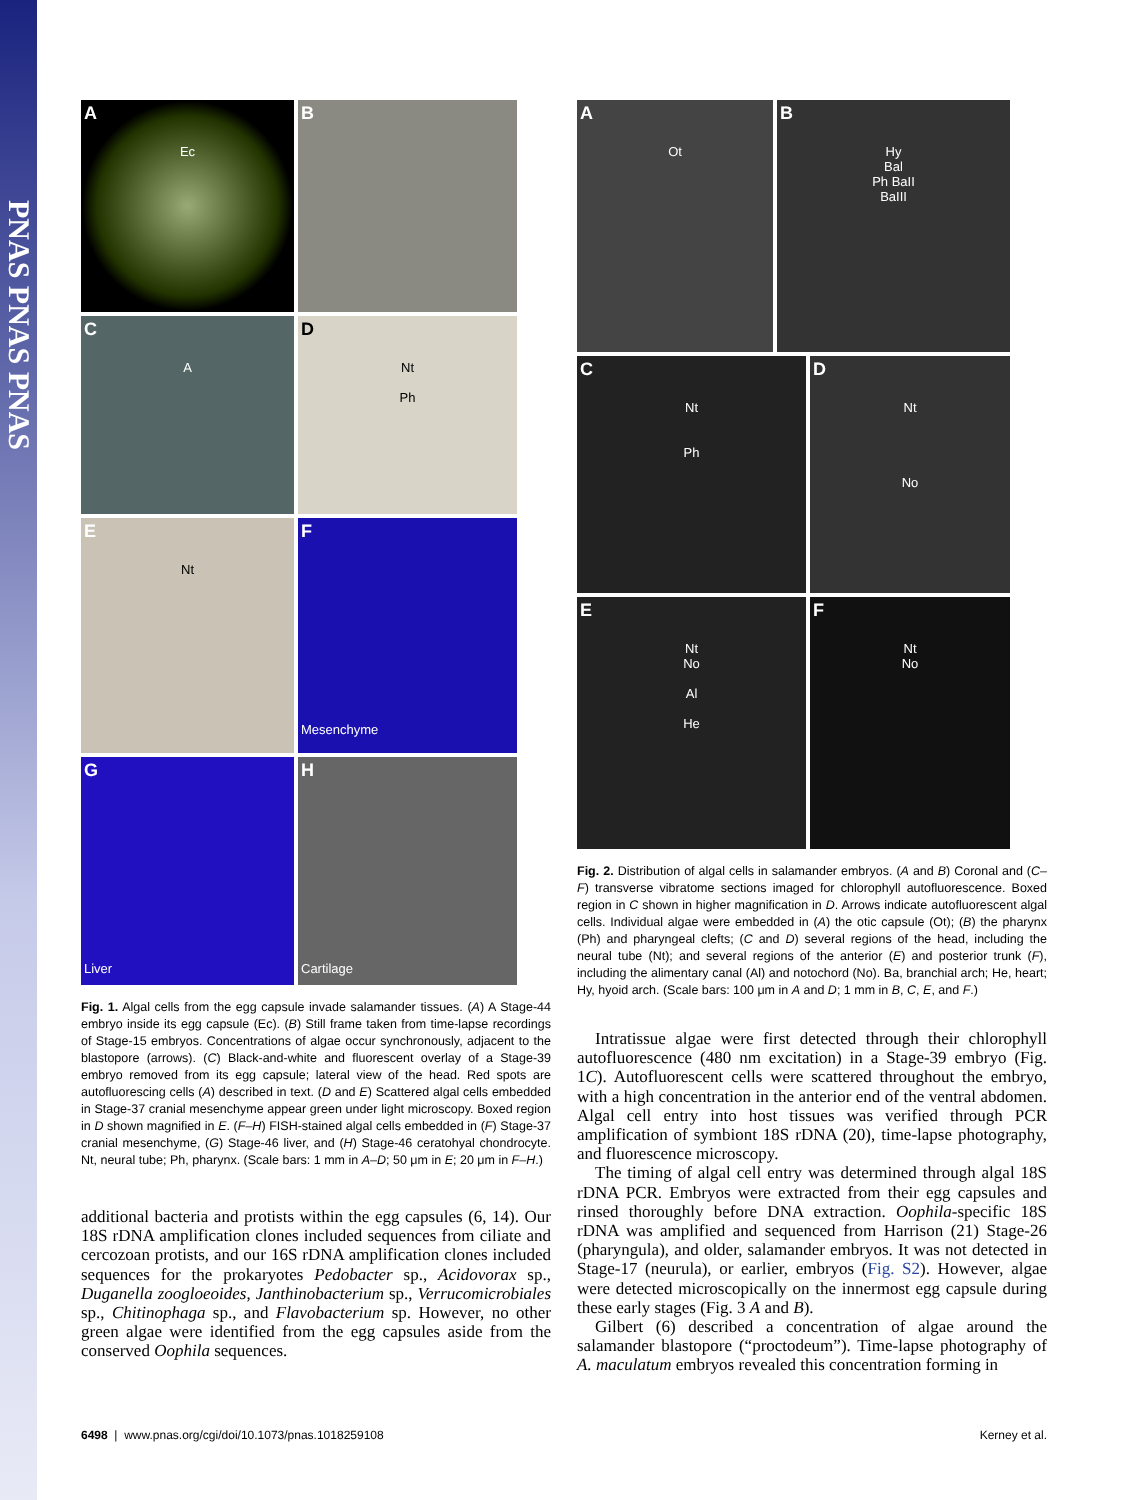PNAS PNAS PNAS
A
Ec
B
C
A
D
Nt
Ph
E
Nt
F
Mesenchyme
G
Liver
H
Cartilage
Fig. 1. Algal cells from the egg capsule invade salamander tissues. (A) A Stage-44 embryo inside its egg capsule (Ec). (B) Still frame taken from time-lapse recordings of Stage-15 embryos. Concentrations of algae occur synchronously, adjacent to the blastopore (arrows). (C) Black-and-white and fluorescent overlay of a Stage-39 embryo removed from its egg capsule; lateral view of the head. Red spots are autofluorescing cells (A) described in text. (D and E) Scattered algal cells embedded in Stage-37 cranial mesenchyme appear green under light microscopy. Boxed region in D shown magnified in E. (F–H) FISH-stained algal cells embedded in (F) Stage-37 cranial mesenchyme, (G) Stage-46 liver, and (H) Stage-46 ceratohyal chondrocyte. Nt, neural tube; Ph, pharynx. (Scale bars: 1 mm in A–D; 50 μm in E; 20 μm in F–H.)
additional bacteria and protists within the egg capsules (6, 14). Our 18S rDNA amplification clones included sequences from ciliate and cercozoan protists, and our 16S rDNA amplification clones included sequences for the prokaryotes Pedobacter sp., Acidovorax sp., Duganella zoogloeoides, Janthinobacterium sp., Verrucomicrobiales sp., Chitinophaga sp., and Flavobacterium sp. However, no other green algae were identified from the egg capsules aside from the conserved Oophila sequences.
A
Ot
B
Hy
Bal
Ph BaII
BaIII
C
Nt
Ph
D
Nt
No
E
Nt
No
Al
He
F
Nt
No
Fig. 2. Distribution of algal cells in salamander embryos. (A and B) Coronal and (C–F) transverse vibratome sections imaged for chlorophyll autofluorescence. Boxed region in C shown in higher magnification in D. Arrows indicate autofluorescent algal cells. Individual algae were embedded in (A) the otic capsule (Ot); (B) the pharynx (Ph) and pharyngeal clefts; (C and D) several regions of the head, including the neural tube (Nt); and several regions of the anterior (E) and posterior trunk (F), including the alimentary canal (Al) and notochord (No). Ba, branchial arch; He, heart; Hy, hyoid arch. (Scale bars: 100 μm in A and D; 1 mm in B, C, E, and F.)
Intratissue algae were first detected through their chlorophyll autofluorescence (480 nm excitation) in a Stage-39 embryo (Fig. 1C). Autofluorescent cells were scattered throughout the embryo, with a high concentration in the anterior end of the ventral abdomen. Algal cell entry into host tissues was verified through PCR amplification of symbiont 18S rDNA (20), time-lapse photography, and fluorescence microscopy.
The timing of algal cell entry was determined through algal 18S rDNA PCR. Embryos were extracted from their egg capsules and rinsed thoroughly before DNA extraction. Oophila-specific 18S rDNA was amplified and sequenced from Harrison (21) Stage-26 (pharyngula), and older, salamander embryos. It was not detected in Stage-17 (neurula), or earlier, embryos (Fig. S2). However, algae were detected microscopically on the innermost egg capsule during these early stages (Fig. 3 A and B).
Gilbert (6) described a concentration of algae around the salamander blastopore (“proctodeum”). Time-lapse photography of A. maculatum embryos revealed this concentration forming in
6498 | www.pnas.org/cgi/doi/10.1073/pnas.1018259108 Kerney et al.